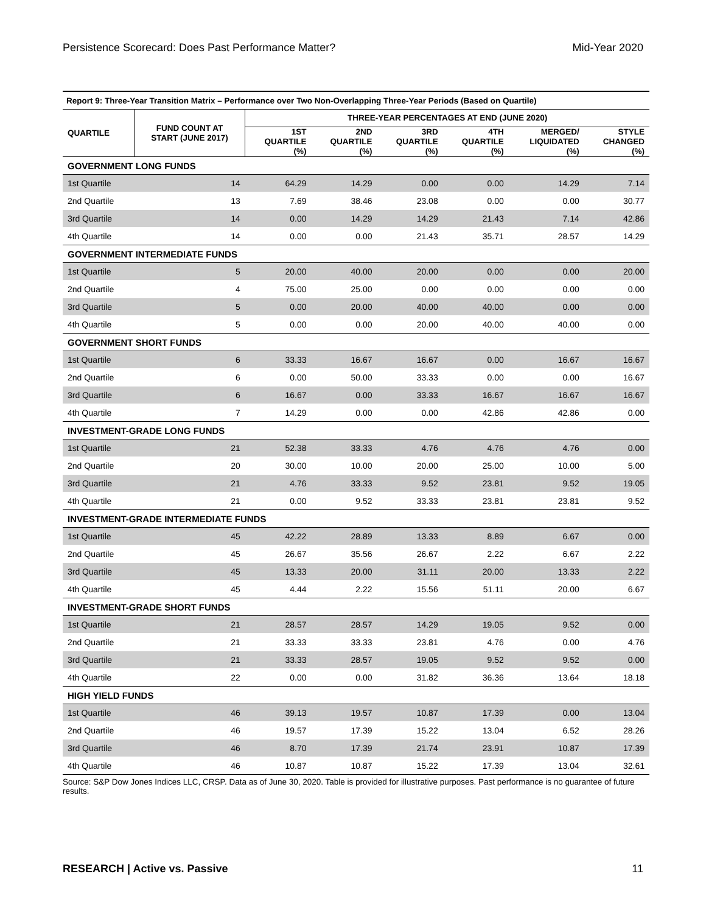Persistence Scorecard: Does Past Performance Matter? Mid-Year 2020
| Report 9: Three-Year Transition Matrix – Performance over Two Non-Overlapping Three-Year Periods (Based on Quartile) | | | | | | | |
| QUARTILE | FUND COUNT AT START (JUNE 2017) | THREE-YEAR PERCENTAGES AT END (JUNE 2020) | | | | | |
| | | 1ST QUARTILE (%) | 2ND QUARTILE (%) | 3RD QUARTILE (%) | 4TH QUARTILE (%) | MERGED/ LIQUIDATED (%) | STYLE CHANGED (%) |
| GOVERNMENT LONG FUNDS | | | | | | | |
| 1st Quartile | 14 | 64.29 | 14.29 | 0.00 | 0.00 | 14.29 | 7.14 |
| 2nd Quartile | 13 | 7.69 | 38.46 | 23.08 | 0.00 | 0.00 | 30.77 |
| 3rd Quartile | 14 | 0.00 | 14.29 | 14.29 | 21.43 | 7.14 | 42.86 |
| 4th Quartile | 14 | 0.00 | 0.00 | 21.43 | 35.71 | 28.57 | 14.29 |
| GOVERNMENT INTERMEDIATE FUNDS | | | | | | | |
| 1st Quartile | 5 | 20.00 | 40.00 | 20.00 | 0.00 | 0.00 | 20.00 |
| 2nd Quartile | 4 | 75.00 | 25.00 | 0.00 | 0.00 | 0.00 | 0.00 |
| 3rd Quartile | 5 | 0.00 | 20.00 | 40.00 | 40.00 | 0.00 | 0.00 |
| 4th Quartile | 5 | 0.00 | 0.00 | 20.00 | 40.00 | 40.00 | 0.00 |
| GOVERNMENT SHORT FUNDS | | | | | | | |
| 1st Quartile | 6 | 33.33 | 16.67 | 16.67 | 0.00 | 16.67 | 16.67 |
| 2nd Quartile | 6 | 0.00 | 50.00 | 33.33 | 0.00 | 0.00 | 16.67 |
| 3rd Quartile | 6 | 16.67 | 0.00 | 33.33 | 16.67 | 16.67 | 16.67 |
| 4th Quartile | 7 | 14.29 | 0.00 | 0.00 | 42.86 | 42.86 | 0.00 |
| INVESTMENT-GRADE LONG FUNDS | | | | | | | |
| 1st Quartile | 21 | 52.38 | 33.33 | 4.76 | 4.76 | 4.76 | 0.00 |
| 2nd Quartile | 20 | 30.00 | 10.00 | 20.00 | 25.00 | 10.00 | 5.00 |
| 3rd Quartile | 21 | 4.76 | 33.33 | 9.52 | 23.81 | 9.52 | 19.05 |
| 4th Quartile | 21 | 0.00 | 9.52 | 33.33 | 23.81 | 23.81 | 9.52 |
| INVESTMENT-GRADE INTERMEDIATE FUNDS | | | | | | | |
| 1st Quartile | 45 | 42.22 | 28.89 | 13.33 | 8.89 | 6.67 | 0.00 |
| 2nd Quartile | 45 | 26.67 | 35.56 | 26.67 | 2.22 | 6.67 | 2.22 |
| 3rd Quartile | 45 | 13.33 | 20.00 | 31.11 | 20.00 | 13.33 | 2.22 |
| 4th Quartile | 45 | 4.44 | 2.22 | 15.56 | 51.11 | 20.00 | 6.67 |
| INVESTMENT-GRADE SHORT FUNDS | | | | | | | |
| 1st Quartile | 21 | 28.57 | 28.57 | 14.29 | 19.05 | 9.52 | 0.00 |
| 2nd Quartile | 21 | 33.33 | 33.33 | 23.81 | 4.76 | 0.00 | 4.76 |
| 3rd Quartile | 21 | 33.33 | 28.57 | 19.05 | 9.52 | 9.52 | 0.00 |
| 4th Quartile | 22 | 0.00 | 0.00 | 31.82 | 36.36 | 13.64 | 18.18 |
| HIGH YIELD FUNDS | | | | | | | |
| 1st Quartile | 46 | 39.13 | 19.57 | 10.87 | 17.39 | 0.00 | 13.04 |
| 2nd Quartile | 46 | 19.57 | 17.39 | 15.22 | 13.04 | 6.52 | 28.26 |
| 3rd Quartile | 46 | 8.70 | 17.39 | 21.74 | 23.91 | 10.87 | 17.39 |
| 4th Quartile | 46 | 10.87 | 10.87 | 15.22 | 17.39 | 13.04 | 32.61 |
Source: S&P Dow Jones Indices LLC, CRSP. Data as of June 30, 2020. Table is provided for illustrative purposes. Past performance is no guarantee of future results.
RESEARCH | Active vs. Passive 11